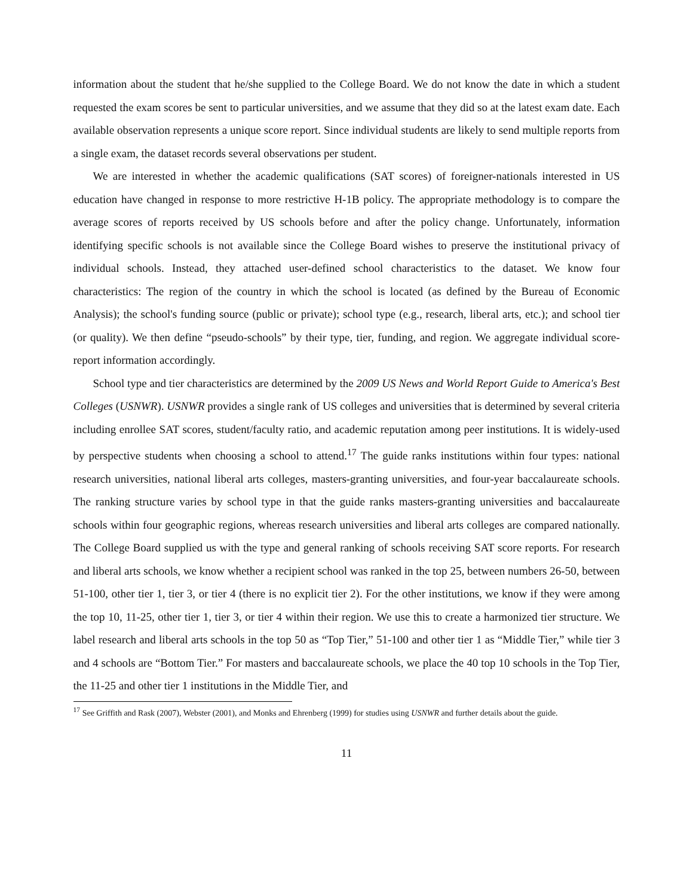information about the student that he/she supplied to the College Board. We do not know the date in which a student requested the exam scores be sent to particular universities, and we assume that they did so at the latest exam date. Each available observation represents a unique score report. Since individual students are likely to send multiple reports from a single exam, the dataset records several observations per student.
We are interested in whether the academic qualifications (SAT scores) of foreigner-nationals interested in US education have changed in response to more restrictive H-1B policy. The appropriate methodology is to compare the average scores of reports received by US schools before and after the policy change. Unfortunately, information identifying specific schools is not available since the College Board wishes to preserve the institutional privacy of individual schools. Instead, they attached user-defined school characteristics to the dataset. We know four characteristics: The region of the country in which the school is located (as defined by the Bureau of Economic Analysis); the school's funding source (public or private); school type (e.g., research, liberal arts, etc.); and school tier (or quality). We then define “pseudo-schools” by their type, tier, funding, and region. We aggregate individual score-report information accordingly.
School type and tier characteristics are determined by the 2009 US News and World Report Guide to America's Best Colleges (USNWR). USNWR provides a single rank of US colleges and universities that is determined by several criteria including enrollee SAT scores, student/faculty ratio, and academic reputation among peer institutions. It is widely-used by perspective students when choosing a school to attend.<sup>17</sup> The guide ranks institutions within four types: national research universities, national liberal arts colleges, masters-granting universities, and four-year baccalaureate schools. The ranking structure varies by school type in that the guide ranks masters-granting universities and baccalaureate schools within four geographic regions, whereas research universities and liberal arts colleges are compared nationally. The College Board supplied us with the type and general ranking of schools receiving SAT score reports. For research and liberal arts schools, we know whether a recipient school was ranked in the top 25, between numbers 26-50, between 51-100, other tier 1, tier 3, or tier 4 (there is no explicit tier 2). For the other institutions, we know if they were among the top 10, 11-25, other tier 1, tier 3, or tier 4 within their region. We use this to create a harmonized tier structure. We label research and liberal arts schools in the top 50 as “Top Tier,” 51-100 and other tier 1 as “Middle Tier,” while tier 3 and 4 schools are “Bottom Tier.” For masters and baccalaureate schools, we place the 40 top 10 schools in the Top Tier, the 11-25 and other tier 1 institutions in the Middle Tier, and
<sup>17</sup> See Griffith and Rask (2007), Webster (2001), and Monks and Ehrenberg (1999) for studies using USNWR and further details about the guide.
11